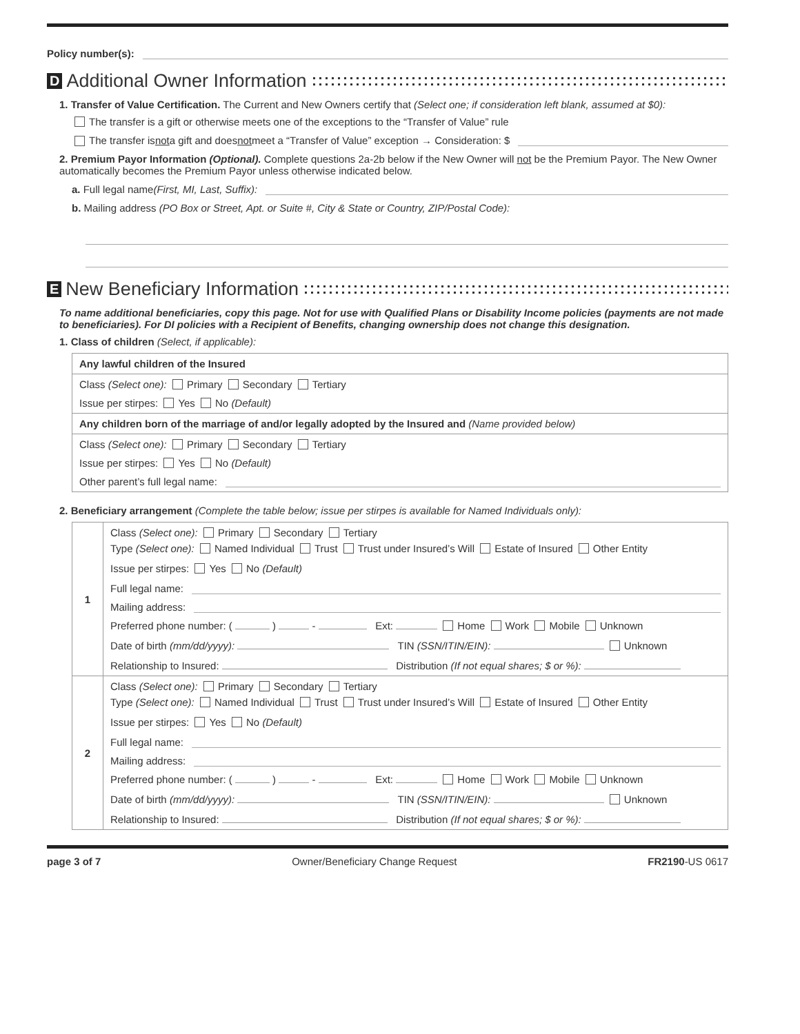Policy number(s):
D Additional Owner Information
1. Transfer of Value Certification. The Current and New Owners certify that (Select one; if consideration left blank, assumed at $0):
The transfer is a gift or otherwise meets one of the exceptions to the “Transfer of Value” rule
The transfer is not a gift and does not meet a “Transfer of Value” exception → Consideration: $
2. Premium Payor Information (Optional). Complete questions 2a-2b below if the New Owner will not be the Premium Payor. The New Owner automatically becomes the Premium Payor unless otherwise indicated below.
a. Full legal name (First, MI, Last, Suffix):
b. Mailing address (PO Box or Street, Apt. or Suite #, City & State or Country, ZIP/Postal Code):
E New Beneficiary Information
To name additional beneficiaries, copy this page. Not for use with Qualified Plans or Disability Income policies (payments are not made to beneficiaries). For DI policies with a Recipient of Benefits, changing ownership does not change this designation.
1. Class of children (Select, if applicable):
| Any lawful children of the Insured |
| Class (Select one): Primary Secondary Tertiary Issue per stirpes: Yes No (Default) |
| Any children born of the marriage of and/or legally adopted by the Insured and (Name provided below) |
| Class (Select one): Primary Secondary Tertiary Issue per stirpes: Yes No (Default) Other parent’s full legal name: |
2. Beneficiary arrangement (Complete the table below; issue per stirpes is available for Named Individuals only):
| 1 | Class (Select one): Primary Secondary Tertiary Type (Select one): Named Individual Trust Trust under Insured’s Will Estate of Insured Other Entity Issue per stirpes: Yes No (Default) Full legal name: Mailing address: Preferred phone number: ( ) - Ext: Home Work Mobile Unknown Date of birth (mm/dd/yyyy): TIN (SSN/ITIN/EIN): Unknown Relationship to Insured: Distribution (If not equal shares; $ or %): |
| 2 | Class (Select one): Primary Secondary Tertiary Type (Select one): Named Individual Trust Trust under Insured’s Will Estate of Insured Other Entity Issue per stirpes: Yes No (Default) Full legal name: Mailing address: Preferred phone number: ( ) - Ext: Home Work Mobile Unknown Date of birth (mm/dd/yyyy): TIN (SSN/ITIN/EIN): Unknown Relationship to Insured: Distribution (If not equal shares; $ or %): |
page 3 of 7 Owner/Beneficiary Change Request FR2190-US 0617